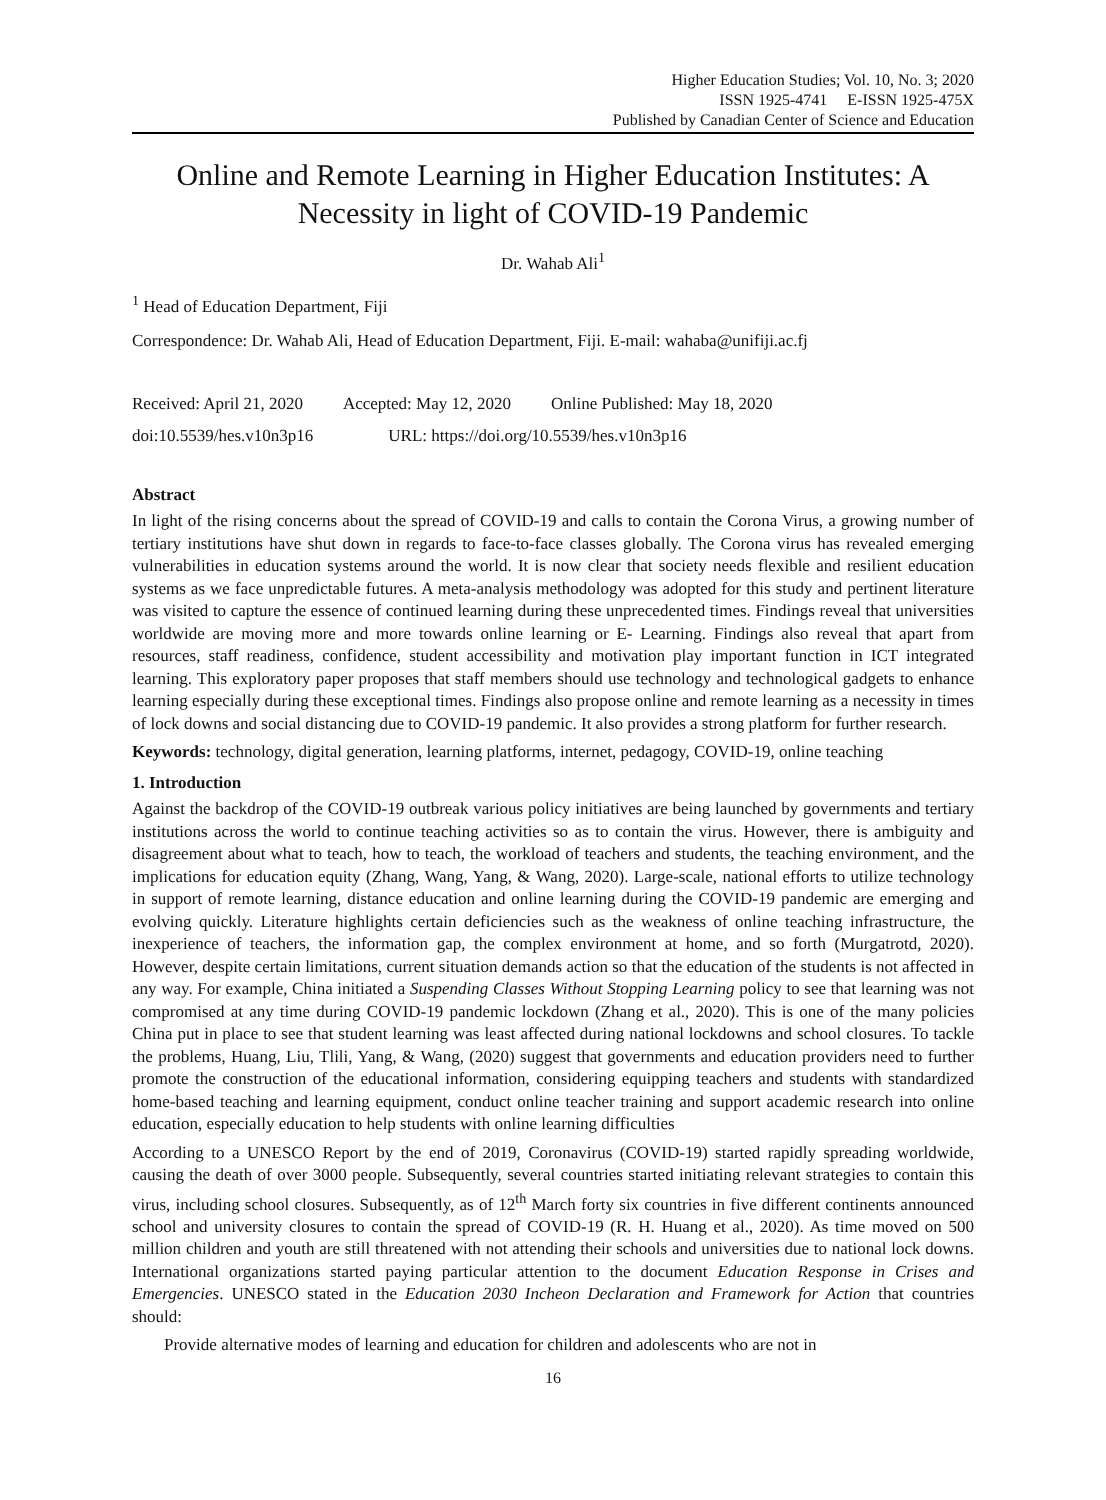Higher Education Studies; Vol. 10, No. 3; 2020
ISSN 1925-4741 E-ISSN 1925-475X
Published by Canadian Center of Science and Education
Online and Remote Learning in Higher Education Institutes: A Necessity in light of COVID-19 Pandemic
Dr. Wahab Ali<sup>1</sup>
<sup>1</sup> Head of Education Department, Fiji
Correspondence: Dr. Wahab Ali, Head of Education Department, Fiji. E-mail: wahaba@unifiji.ac.fj
Received: April 21, 2020 Accepted: May 12, 2020 Online Published: May 18, 2020
doi:10.5539/hes.v10n3p16 URL: https://doi.org/10.5539/hes.v10n3p16
Abstract
In light of the rising concerns about the spread of COVID-19 and calls to contain the Corona Virus, a growing number of tertiary institutions have shut down in regards to face-to-face classes globally. The Corona virus has revealed emerging vulnerabilities in education systems around the world. It is now clear that society needs flexible and resilient education systems as we face unpredictable futures. A meta-analysis methodology was adopted for this study and pertinent literature was visited to capture the essence of continued learning during these unprecedented times. Findings reveal that universities worldwide are moving more and more towards online learning or E- Learning. Findings also reveal that apart from resources, staff readiness, confidence, student accessibility and motivation play important function in ICT integrated learning. This exploratory paper proposes that staff members should use technology and technological gadgets to enhance learning especially during these exceptional times. Findings also propose online and remote learning as a necessity in times of lock downs and social distancing due to COVID-19 pandemic. It also provides a strong platform for further research.
Keywords: technology, digital generation, learning platforms, internet, pedagogy, COVID-19, online teaching
1. Introduction
Against the backdrop of the COVID-19 outbreak various policy initiatives are being launched by governments and tertiary institutions across the world to continue teaching activities so as to contain the virus. However, there is ambiguity and disagreement about what to teach, how to teach, the workload of teachers and students, the teaching environment, and the implications for education equity (Zhang, Wang, Yang, & Wang, 2020). Large-scale, national efforts to utilize technology in support of remote learning, distance education and online learning during the COVID-19 pandemic are emerging and evolving quickly. Literature highlights certain deficiencies such as the weakness of online teaching infrastructure, the inexperience of teachers, the information gap, the complex environment at home, and so forth (Murgatrotd, 2020). However, despite certain limitations, current situation demands action so that the education of the students is not affected in any way. For example, China initiated a Suspending Classes Without Stopping Learning policy to see that learning was not compromised at any time during COVID-19 pandemic lockdown (Zhang et al., 2020). This is one of the many policies China put in place to see that student learning was least affected during national lockdowns and school closures. To tackle the problems, Huang, Liu, Tlili, Yang, & Wang, (2020) suggest that governments and education providers need to further promote the construction of the educational information, considering equipping teachers and students with standardized home-based teaching and learning equipment, conduct online teacher training and support academic research into online education, especially education to help students with online learning difficulties
According to a UNESCO Report by the end of 2019, Coronavirus (COVID-19) started rapidly spreading worldwide, causing the death of over 3000 people. Subsequently, several countries started initiating relevant strategies to contain this virus, including school closures. Subsequently, as of 12<sup>th</sup> March forty six countries in five different continents announced school and university closures to contain the spread of COVID-19 (R. H. Huang et al., 2020). As time moved on 500 million children and youth are still threatened with not attending their schools and universities due to national lock downs. International organizations started paying particular attention to the document Education Response in Crises and Emergencies. UNESCO stated in the Education 2030 Incheon Declaration and Framework for Action that countries should:
Provide alternative modes of learning and education for children and adolescents who are not in
16